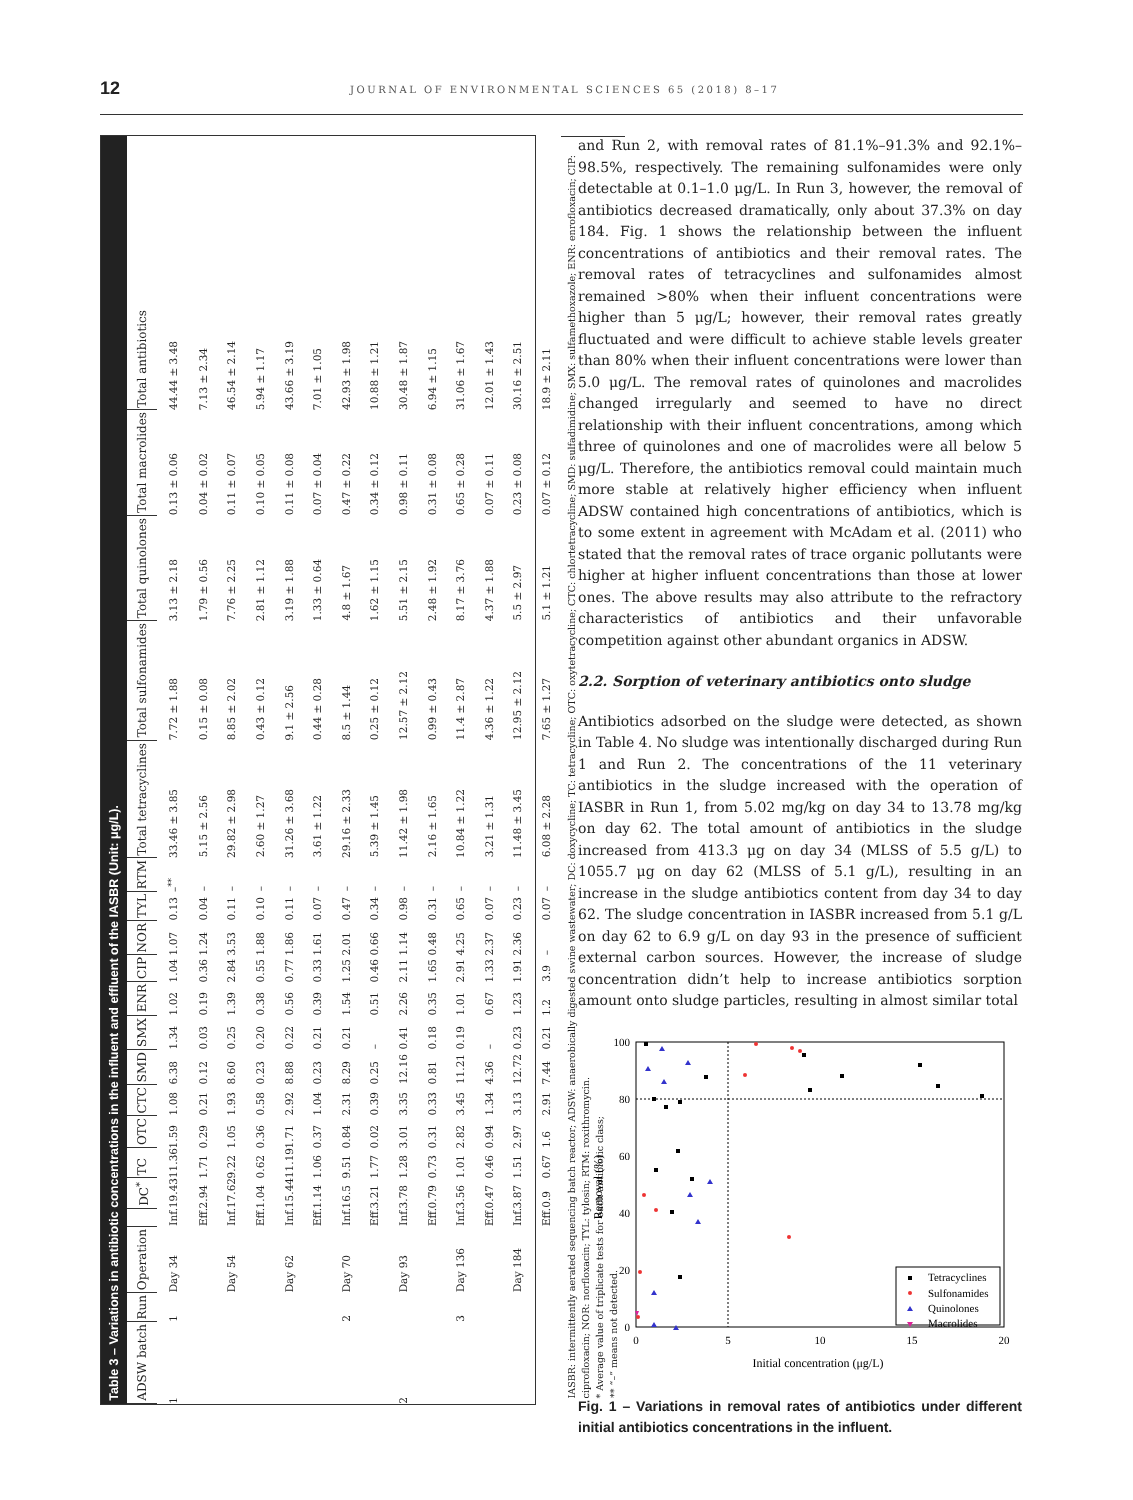12 JOURNAL OF ENVIRONMENTAL SCIENCES 65 (2018) 8–17
Table 3 – Variations in antibiotic concentrations in the influent and effluent of the IASBR (Unit: μg/L).
| ADSW batch | Run | Operation | | DC<sup>*</sup> | TC | OTC | CTC | SMD | SMX | ENR | CIP | NOR | TYL | RTM | Total tetracyclines | Total sulfonamides | Total quinolones | Total macrolides | Total antibiotics |
| --- | --- | --- | --- | --- | --- | --- | --- | --- | --- | --- | --- | --- | --- | --- | --- | --- | --- | --- | --- |
| 1 | 1 | Day 34 | Inf. | 19.43 | 11.36 | 1.59 | 1.08 | 6.38 | 1.34 | 1.02 | 1.04 | 1.07 | 0.13 | –<sup>**</sup> | 33.46 ± 3.85 | 7.72 ± 1.88 | 3.13 ± 2.18 | 0.13 ± 0.06 | 44.44 ± 3.48 |
| | | | Eff. | 2.94 | 1.71 | 0.29 | 0.21 | 0.12 | 0.03 | 0.19 | 0.36 | 1.24 | 0.04 | – | 5.15 ± 2.56 | 0.15 ± 0.08 | 1.79 ± 0.56 | 0.04 ± 0.02 | 7.13 ± 2.34 |
| | | Day 54 | Inf. | 17.62 | 9.22 | 1.05 | 1.93 | 8.60 | 0.25 | 1.39 | 2.84 | 3.53 | 0.11 | – | 29.82 ± 2.98 | 8.85 ± 2.02 | 7.76 ± 2.25 | 0.11 ± 0.07 | 46.54 ± 2.14 |
| | | | Eff. | 1.04 | 0.62 | 0.36 | 0.58 | 0.23 | 0.20 | 0.38 | 0.55 | 1.88 | 0.10 | – | 2.60 ± 1.27 | 0.43 ± 0.12 | 2.81 ± 1.12 | 0.10 ± 0.05 | 5.94 ± 1.17 |
| | | Day 62 | Inf. | 15.44 | 11.19 | 1.71 | 2.92 | 8.88 | 0.22 | 0.56 | 0.77 | 1.86 | 0.11 | – | 31.26 ± 3.68 | 9.1 ± 2.56 | 3.19 ± 1.88 | 0.11 ± 0.08 | 43.66 ± 3.19 |
| | | | Eff. | 1.14 | 1.06 | 0.37 | 1.04 | 0.23 | 0.21 | 0.39 | 0.33 | 1.61 | 0.07 | – | 3.61 ± 1.22 | 0.44 ± 0.28 | 1.33 ± 0.64 | 0.07 ± 0.04 | 7.01 ± 1.05 |
| | 2 | Day 70 | Inf. | 16.5 | 9.51 | 0.84 | 2.31 | 8.29 | 0.21 | 1.54 | 1.25 | 2.01 | 0.47 | – | 29.16 ± 2.33 | 8.5 ± 1.44 | 4.8 ± 1.67 | 0.47 ± 0.22 | 42.93 ± 1.98 |
| | | | Eff. | 3.21 | 1.77 | 0.02 | 0.39 | 0.25 | – | 0.51 | 0.46 | 0.66 | 0.34 | – | 5.39 ± 1.45 | 0.25 ± 0.12 | 1.62 ± 1.15 | 0.34 ± 0.12 | 10.88 ± 1.21 |
| 2 | | Day 93 | Inf. | 3.78 | 1.28 | 3.01 | 3.35 | 12.16 | 0.41 | 2.26 | 2.11 | 1.14 | 0.98 | – | 11.42 ± 1.98 | 12.57 ± 2.12 | 5.51 ± 2.15 | 0.98 ± 0.11 | 30.48 ± 1.87 |
| | | | Eff. | 0.79 | 0.73 | 0.31 | 0.33 | 0.81 | 0.18 | 0.35 | 1.65 | 0.48 | 0.31 | – | 2.16 ± 1.65 | 0.99 ± 0.43 | 2.48 ± 1.92 | 0.31 ± 0.08 | 6.94 ± 1.15 |
| | 3 | Day 136 | Inf. | 3.56 | 1.01 | 2.82 | 3.45 | 11.21 | 0.19 | 1.01 | 2.91 | 4.25 | 0.65 | – | 10.84 ± 1.22 | 11.4 ± 2.87 | 8.17 ± 3.76 | 0.65 ± 0.28 | 31.06 ± 1.67 |
| | | | Eff. | 0.47 | 0.46 | 0.94 | 1.34 | 4.36 | – | 0.67 | 1.33 | 2.37 | 0.07 | – | 3.21 ± 1.31 | 4.36 ± 1.22 | 4.37 ± 1.88 | 0.07 ± 0.11 | 12.01 ± 1.43 |
| | | Day 184 | Inf. | 3.87 | 1.51 | 2.97 | 3.13 | 12.72 | 0.23 | 1.23 | 1.91 | 2.36 | 0.23 | – | 11.48 ± 3.45 | 12.95 ± 2.12 | 5.5 ± 2.97 | 0.23 ± 0.08 | 30.16 ± 2.51 |
| | | | Eff. | 0.9 | 0.67 | 1.6 | 2.91 | 7.44 | 0.21 | 1.2 | 3.9 | – | 0.07 | – | 6.08 ± 2.28 | 7.65 ± 1.27 | 5.1 ± 1.21 | 0.07 ± 0.12 | 18.9 ± 2.11 |
IASBR: intermittently aerated sequencing batch reactor; ADSW: anaerobically digested swine wastewater; DC: doxycycline; TC: tetracycline; OTC: oxytetracycline; CTC: chlortetracycline; SMD: sulfadimidine; SMX: sulfamethoxazole; ENR: enrofloxacin; CIP: ciprofloxacin; NOR: norfloxacin; TYL: tylosin; RTM: roxithromycin.
* Average value of triplicate tests for each antibiotic class;
** “–” means not detected.
and Run 2, with removal rates of 81.1%–91.3% and 92.1%–98.5%, respectively. The remaining sulfonamides were only detectable at 0.1–1.0 μg/L. In Run 3, however, the removal of antibiotics decreased dramatically, only about 37.3% on day 184. Fig. 1 shows the relationship between the influent concentrations of antibiotics and their removal rates. The removal rates of tetracyclines and sulfonamides almost remained >80% when their influent concentrations were higher than 5 μg/L; however, their removal rates greatly fluctuated and were difficult to achieve stable levels greater than 80% when their influent concentrations were lower than 5.0 μg/L. The removal rates of quinolones and macrolides changed irregularly and seemed to have no direct relationship with their influent concentrations, among which three of quinolones and one of macrolides were all below 5 μg/L. Therefore, the antibiotics removal could maintain much more stable at relatively higher efficiency when influent ADSW contained high concentrations of antibiotics, which is to some extent in agreement with McAdam et al. (2011) who stated that the removal rates of trace organic pollutants were higher at higher influent concentrations than those at lower ones. The above results may also attribute to the refractory characteristics of antibiotics and their unfavorable competition against other abundant organics in ADSW.
2.2. Sorption of veterinary antibiotics onto sludge
Antibiotics adsorbed on the sludge were detected, as shown in Table 4. No sludge was intentionally discharged during Run 1 and Run 2. The concentrations of the 11 veterinary antibiotics in the sludge increased with the operation of IASBR in Run 1, from 5.02 mg/kg on day 34 to 13.78 mg/kg on day 62. The total amount of antibiotics in the sludge increased from 413.3 μg on day 34 (MLSS of 5.5 g/L) to 1055.7 μg on day 62 (MLSS of 5.1 g/L), resulting in an increase in the sludge antibiotics content from day 34 to day 62. The sludge concentration in IASBR increased from 5.1 g/L on day 62 to 6.9 g/L on day 93 in the presence of sufficient external carbon sources. However, the increase of sludge concentration didn’t help to increase antibiotics sorption amount onto sludge particles, resulting in almost similar total
100
80
60
40
20
0
0
5
10
15
20
Initial concentration (μg/L)
Removal (%)
Tetracyclines
Sulfonamides
Quinolones
Macrolides
Fig. 1 – Variations in removal rates of antibiotics under different initial antibiotics concentrations in the influent.